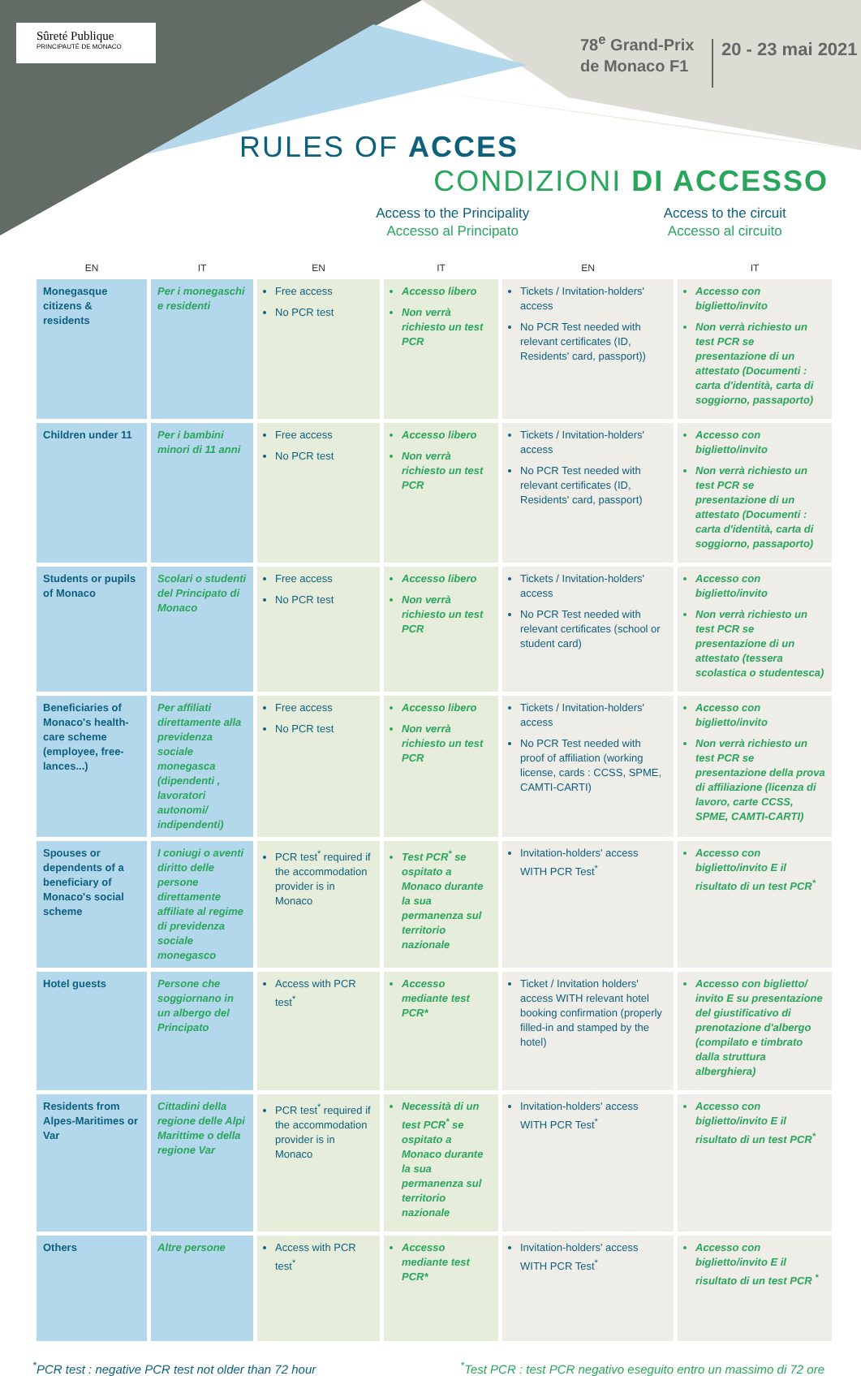Sûreté Publique
PRINCIPAUTÉ DE MONACO
78<sup>e</sup> Grand-Prix
de Monaco F1
20 - 23 mai 2021
RULES OF ACCES
CONDIZIONI DI ACCESSO
Access to the Principality
Accesso al Principato
Access to the circuit
Accesso al circuito
| EN | IT | EN | IT | EN | IT |
| --- | --- | --- | --- | --- | --- |
| Monegasque citizens & residents | Per i monegaschi e residenti | Free access No PCR test | Accesso libero Non verrà richiesto un test PCR | Tickets / Invitation-holders' access No PCR Test needed with relevant certificates (ID, Residents' card, passport)) | Accesso con biglietto/invito Non verrà richiesto un test PCR se presentazione di un attestato (Documenti : carta d'identità, carta di soggiorno, passaporto) |
| Children under 11 | Per i bambini minori di 11 anni | Free access No PCR test | Accesso libero Non verrà richiesto un test PCR | Tickets / Invitation-holders' access No PCR Test needed with relevant certificates (ID, Residents' card, passport) | Accesso con biglietto/invito Non verrà richiesto un test PCR se presentazione di un attestato (Documenti : carta d'identità, carta di soggiorno, passaporto) |
| Students or pupils of Monaco | Scolari o studenti del Principato di Monaco | Free access No PCR test | Accesso libero Non verrà richiesto un test PCR | Tickets / Invitation-holders' access No PCR Test needed with relevant certificates (school or student card) | Accesso con biglietto/invito Non verrà richiesto un test PCR se presentazione di un attestato (tessera scolastica o studentesca) |
| Beneficiaries of Monaco's health-care scheme (employee, free-lances...) | Per affiliati direttamente alla previdenza sociale monegasca (dipendenti , lavoratori autonomi/ indipendenti) | Free access No PCR test | Accesso libero Non verrà richiesto un test PCR | Tickets / Invitation-holders' access No PCR Test needed with proof of affiliation (working license, cards : CCSS, SPME, CAMTI-CARTI) | Accesso con biglietto/invito Non verrà richiesto un test PCR se presentazione della prova di affiliazione (licenza di lavoro, carte CCSS, SPME, CAMTI-CARTI) |
| Spouses or dependents of a beneficiary of Monaco's social scheme | I coniugi o aventi diritto delle persone direttamente affiliate al regime di previdenza sociale monegasco | PCR test<sup>*</sup> required if the accommodation provider is in Monaco | Test PCR<sup>*</sup> se ospitato a Monaco durante la sua permanenza sul territorio nazionale | Invitation-holders' access WITH PCR Test<sup>*</sup> | Accesso con biglietto/invito E il risultato di un test PCR<sup>*</sup> |
| Hotel guests | Persone che soggiornano in un albergo del Principato | Access with PCR test<sup>*</sup> | Accesso mediante test PCR* | Ticket / Invitation holders' access WITH relevant hotel booking confirmation (properly filled-in and stamped by the hotel) | Accesso con biglietto/ invito E su presentazione del giustificativo di prenotazione d'albergo (compilato e timbrato dalla struttura alberghiera) |
| Residents from Alpes-Maritimes or Var | Cittadini della regione delle Alpi Marittime o della regione Var | PCR test<sup>*</sup> required if the accommodation provider is in Monaco | Necessità di un test PCR<sup>*</sup> se ospitato a Monaco durante la sua permanenza sul territorio nazionale | Invitation-holders' access WITH PCR Test<sup>*</sup> | Accesso con biglietto/invito E il risultato di un test PCR<sup>*</sup> |
| Others | Altre persone | Access with PCR test<sup>*</sup> | Accesso mediante test PCR* | Invitation-holders' access WITH PCR Test<sup>*</sup> | Accesso con biglietto/invito E il risultato di un test PCR <sup>*</sup> |
<sup>*</sup> PCR test : negative PCR test not older than 72 hour <sup>*</sup>Test PCR : test PCR negativo eseguito entro un massimo di 72 ore